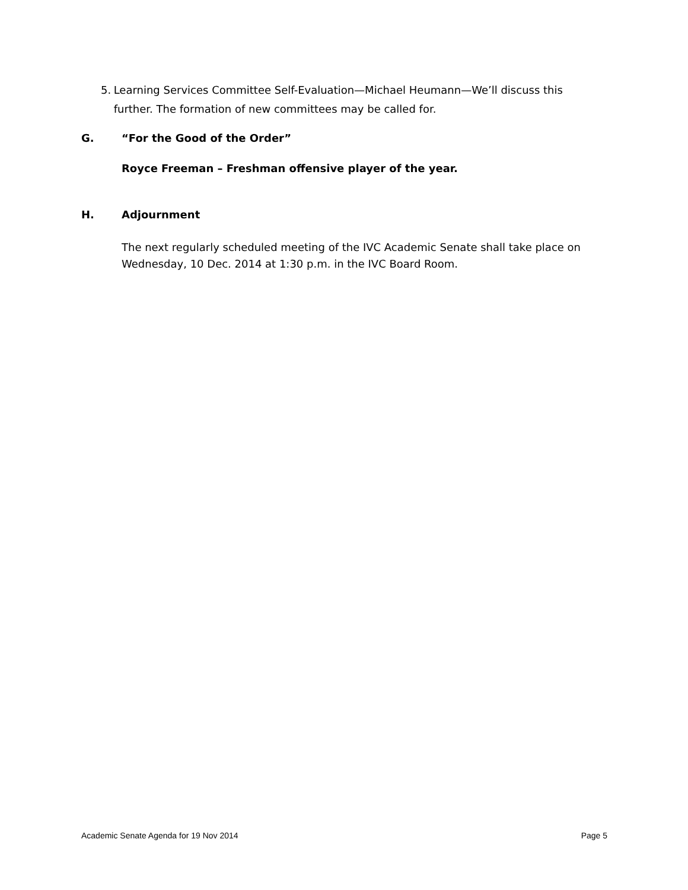5. Learning Services Committee Self-Evaluation—Michael Heumann—We’ll discuss this further. The formation of new committees may be called for.
G. “For the Good of the Order”
Royce Freeman – Freshman offensive player of the year.
H. Adjournment
The next regularly scheduled meeting of the IVC Academic Senate shall take place on Wednesday, 10 Dec. 2014 at 1:30 p.m. in the IVC Board Room.
Academic Senate Agenda for 19 Nov 2014 Page 5